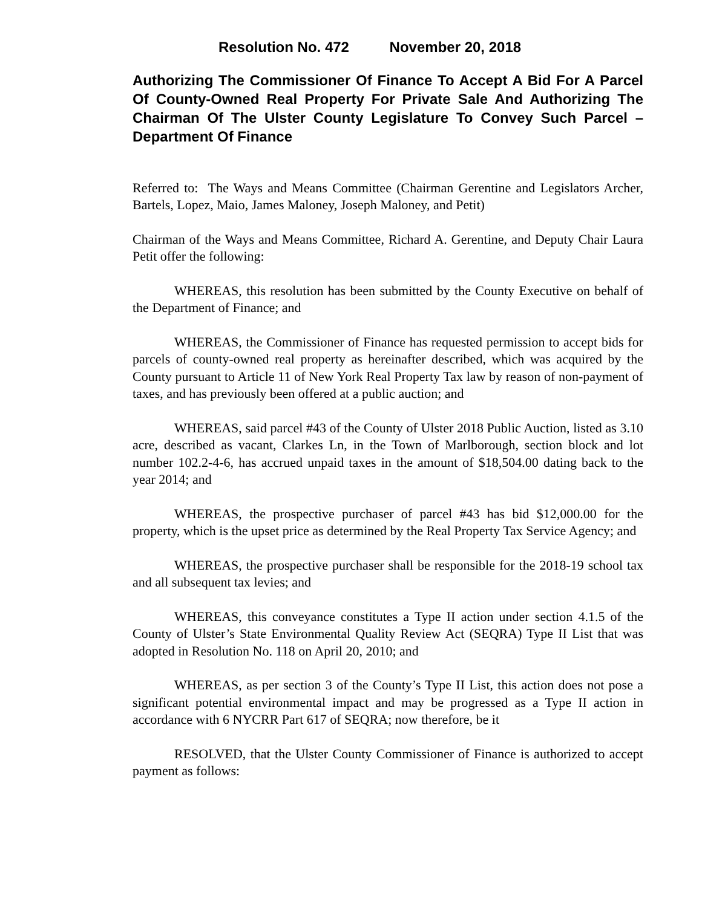Resolution No. 472 November 20, 2018
Authorizing The Commissioner Of Finance To Accept A Bid For A Parcel Of County-Owned Real Property For Private Sale And Authorizing The Chairman Of The Ulster County Legislature To Convey Such Parcel – Department Of Finance
Referred to: The Ways and Means Committee (Chairman Gerentine and Legislators Archer, Bartels, Lopez, Maio, James Maloney, Joseph Maloney, and Petit)
Chairman of the Ways and Means Committee, Richard A. Gerentine, and Deputy Chair Laura Petit offer the following:
WHEREAS, this resolution has been submitted by the County Executive on behalf of the Department of Finance; and
WHEREAS, the Commissioner of Finance has requested permission to accept bids for parcels of county-owned real property as hereinafter described, which was acquired by the County pursuant to Article 11 of New York Real Property Tax law by reason of non-payment of taxes, and has previously been offered at a public auction; and
WHEREAS, said parcel #43 of the County of Ulster 2018 Public Auction, listed as 3.10 acre, described as vacant, Clarkes Ln, in the Town of Marlborough, section block and lot number 102.2-4-6, has accrued unpaid taxes in the amount of $18,504.00 dating back to the year 2014; and
WHEREAS, the prospective purchaser of parcel #43 has bid $12,000.00 for the property, which is the upset price as determined by the Real Property Tax Service Agency; and
WHEREAS, the prospective purchaser shall be responsible for the 2018-19 school tax and all subsequent tax levies; and
WHEREAS, this conveyance constitutes a Type II action under section 4.1.5 of the County of Ulster’s State Environmental Quality Review Act (SEQRA) Type II List that was adopted in Resolution No. 118 on April 20, 2010; and
WHEREAS, as per section 3 of the County’s Type II List, this action does not pose a significant potential environmental impact and may be progressed as a Type II action in accordance with 6 NYCRR Part 617 of SEQRA; now therefore, be it
RESOLVED, that the Ulster County Commissioner of Finance is authorized to accept payment as follows: